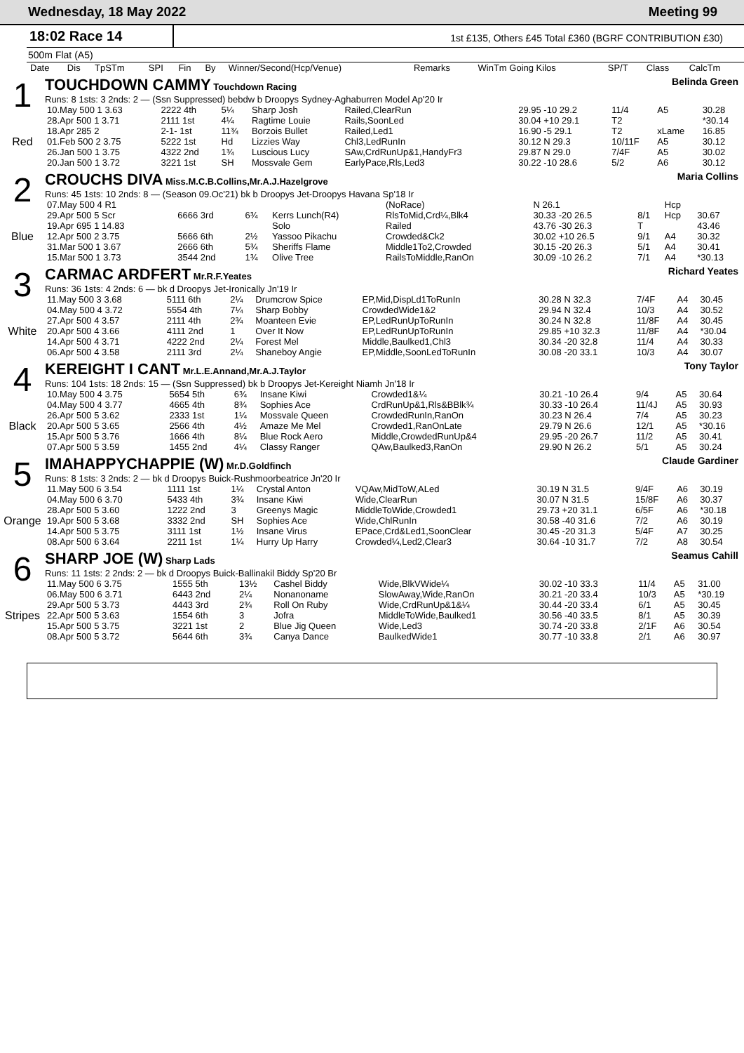Wednesday, 18 May 2022 Meeting 99
18:02 Race 14
1st £135, Others £45 Total £360 (BGRF CONTRIBUTION £30)
500m Flat (A5)
| Date | Dis | TpSTm | SPI | Fin | By | Winner/Second(Hcp/Venue) | Remarks | WinTm Going Kilos | SP/T | Class | CalcTm |
| --- | --- | --- | --- | --- | --- | --- | --- | --- | --- | --- | --- |
1
Red
TOUCHDOWN CAMMY Touchdown Racing Belinda Green
Runs: 8 1sts: 3 2nds: 2 — (Ssn Suppressed) bebdw b Droopys Sydney-Aghaburren Model Ap'20 Ir
| 10.May 500 1 3.63 | 2222 4th | 5¼ | Sharp Josh | Railed,ClearRun | 29.95 -10 29.2 | 11/4 | A5 | 30.28 |
| 28.Apr 500 1 3.71 | 2111 1st | 4¼ | Ragtime Louie | Rails,SoonLed | 30.04 +10 29.1 | T2 | | *30.14 |
| 18.Apr 285 2 | 2-1- 1st | 11¾ | Borzois Bullet | Railed,Led1 | 16.90 -5 29.1 | T2 | xLame | 16.85 |
| 01.Feb 500 2 3.75 | 5222 1st | Hd | Lizzies Way | Chl3,LedRunIn | 30.12 N 29.3 | 10/11F | A5 | 30.12 |
| 26.Jan 500 1 3.75 | 4322 2nd | 1¾ | Luscious Lucy | SAw,CrdRunUp&1,HandyFr3 | 29.87 N 29.0 | 7/4F | A5 | 30.02 |
| 20.Jan 500 1 3.72 | 3221 1st | SH | Mossvale Gem | EarlyPace,Rls,Led3 | 30.22 -10 28.6 | 5/2 | A6 | 30.12 |
2
Blue
CROUCHS DIVA Miss.M.C.B.Collins,Mr.A.J.Hazelgrove Maria Collins
Runs: 45 1sts: 10 2nds: 8 — (Season 09.Oc'21) bk b Droopys Jet-Droopys Havana Sp'18 Ir
| 07.May 500 4 R1 | | | | (NoRace) | N 26.1 | | Hcp | |
| 29.Apr 500 5 Scr | 6666 3rd | 6¾ | Kerrs Lunch(R4) | RlsToMid,Crd¼,Blk4 | 30.33 -20 26.5 | 8/1 | Hcp | 30.67 |
| 19.Apr 695 1 14.83 | | | Solo | Railed | 43.76 -30 26.3 | T | | 43.46 |
| 12.Apr 500 2 3.75 | 5666 6th | 2½ | Yassoo Pikachu | Crowded&Ck2 | 30.02 +10 26.5 | 9/1 | A4 | 30.32 |
| 31.Mar 500 1 3.67 | 2666 6th | 5¾ | Sheriffs Flame | Middle1To2,Crowded | 30.15 -20 26.3 | 5/1 | A4 | 30.41 |
| 15.Mar 500 1 3.73 | 3544 2nd | 1¾ | Olive Tree | RailsToMiddle,RanOn | 30.09 -10 26.2 | 7/1 | A4 | *30.13 |
3
White
CARMAC ARDFERT Mr.R.F.Yeates Richard Yeates
Runs: 36 1sts: 4 2nds: 6 — bk d Droopys Jet-Ironically Jn'19 Ir
| 11.May 500 3 3.68 | 5111 6th | 2¼ | Drumcrow Spice | EP,Mid,DispLd1ToRunIn | 30.28 N 32.3 | 7/4F | A4 | 30.45 |
| 04.May 500 4 3.72 | 5554 4th | 7¼ | Sharp Bobby | CrowdedWide1&2 | 29.94 N 32.4 | 10/3 | A4 | 30.52 |
| 27.Apr 500 4 3.57 | 2111 4th | 2¾ | Moanteen Evie | EP,LedRunUpToRunIn | 30.24 N 32.8 | 11/8F | A4 | 30.45 |
| 20.Apr 500 4 3.66 | 4111 2nd | 1 | Over It Now | EP,LedRunUpToRunIn | 29.85 +10 32.3 | 11/8F | A4 | *30.04 |
| 14.Apr 500 4 3.71 | 4222 2nd | 2¼ | Forest Mel | Middle,Baulked1,Chl3 | 30.34 -20 32.8 | 11/4 | A4 | 30.33 |
| 06.Apr 500 4 3.58 | 2111 3rd | 2¼ | Shaneboy Angie | EP,Middle,SoonLedToRunIn | 30.08 -20 33.1 | 10/3 | A4 | 30.07 |
4
Black
KEREIGHT I CANT Mr.L.E.Annand,Mr.A.J.Taylor Tony Taylor
Runs: 104 1sts: 18 2nds: 15 — (Ssn Suppressed) bk b Droopys Jet-Kereight Niamh Jn'18 Ir
| 10.May 500 4 3.75 | 5654 5th | 6¾ | Insane Kiwi | Crowded1&¼ | 30.21 -10 26.4 | 9/4 | A5 | 30.64 |
| 04.May 500 4 3.77 | 4665 4th | 8¾ | Sophies Ace | CrdRunUp&1,Rls&BBlk¾ | 30.33 -10 26.4 | 11/4J | A5 | 30.93 |
| 26.Apr 500 5 3.62 | 2333 1st | 1¼ | Mossvale Queen | CrowdedRunIn,RanOn | 30.23 N 26.4 | 7/4 | A5 | 30.23 |
| 20.Apr 500 5 3.65 | 2566 4th | 4½ | Amaze Me Mel | Crowded1,RanOnLate | 29.79 N 26.6 | 12/1 | A5 | *30.16 |
| 15.Apr 500 5 3.76 | 1666 4th | 8¼ | Blue Rock Aero | Middle,CrowdedRunUp&4 | 29.95 -20 26.7 | 11/2 | A5 | 30.41 |
| 07.Apr 500 5 3.59 | 1455 2nd | 4¼ | Classy Ranger | QAw,Baulked3,RanOn | 29.90 N 26.2 | 5/1 | A5 | 30.24 |
5
Orange
IMAHAPPYCHAPPIE (W) Mr.D.Goldfinch Claude Gardiner
Runs: 8 1sts: 3 2nds: 2 — bk d Droopys Buick-Rushmoorbeatrice Jn'20 Ir
| 11.May 500 6 3.54 | 1111 1st | 1¼ | Crystal Anton | VQAw,MidToW,ALed | 30.19 N 31.5 | 9/4F | A6 | 30.19 |
| 04.May 500 6 3.70 | 5433 4th | 3¾ | Insane Kiwi | Wide,ClearRun | 30.07 N 31.5 | 15/8F | A6 | 30.37 |
| 28.Apr 500 5 3.60 | 1222 2nd | 3 | Greenys Magic | MiddleToWide,Crowded1 | 29.73 +20 31.1 | 6/5F | A6 | *30.18 |
| 19.Apr 500 5 3.68 | 3332 2nd | SH | Sophies Ace | Wide,ChlRunIn | 30.58 -40 31.6 | 7/2 | A6 | 30.19 |
| 14.Apr 500 5 3.75 | 3111 1st | 1½ | Insane Virus | EPace,Crd&Led1,SoonClear | 30.45 -20 31.3 | 5/4F | A7 | 30.25 |
| 08.Apr 500 6 3.64 | 2211 1st | 1¼ | Hurry Up Harry | Crowded¼,Led2,Clear3 | 30.64 -10 31.7 | 7/2 | A8 | 30.54 |
6
Stripes
SHARP JOE (W) Sharp Lads Seamus Cahill
Runs: 11 1sts: 2 2nds: 2 — bk d Droopys Buick-Ballinakil Biddy Sp'20 Br
| 11.May 500 6 3.75 | 1555 5th | 13½ | Cashel Biddy | Wide,BlkVWide¼ | 30.02 -10 33.3 | 11/4 | A5 | 31.00 |
| 06.May 500 6 3.71 | 6443 2nd | 2¼ | Nonanoname | SlowAway,Wide,RanOn | 30.21 -20 33.4 | 10/3 | A5 | *30.19 |
| 29.Apr 500 5 3.73 | 4443 3rd | 2¾ | Roll On Ruby | Wide,CrdRunUp&1&¼ | 30.44 -20 33.4 | 6/1 | A5 | 30.45 |
| 22.Apr 500 5 3.63 | 1554 6th | 3 | Jofra | MiddleToWide,Baulked1 | 30.56 -40 33.5 | 8/1 | A5 | 30.39 |
| 15.Apr 500 5 3.75 | 3221 1st | 2 | Blue Jig Queen | Wide,Led3 | 30.74 -20 33.8 | 2/1F | A6 | 30.54 |
| 08.Apr 500 5 3.72 | 5644 6th | 3¾ | Canya Dance | BaulkedWide1 | 30.77 -10 33.8 | 2/1 | A6 | 30.97 |